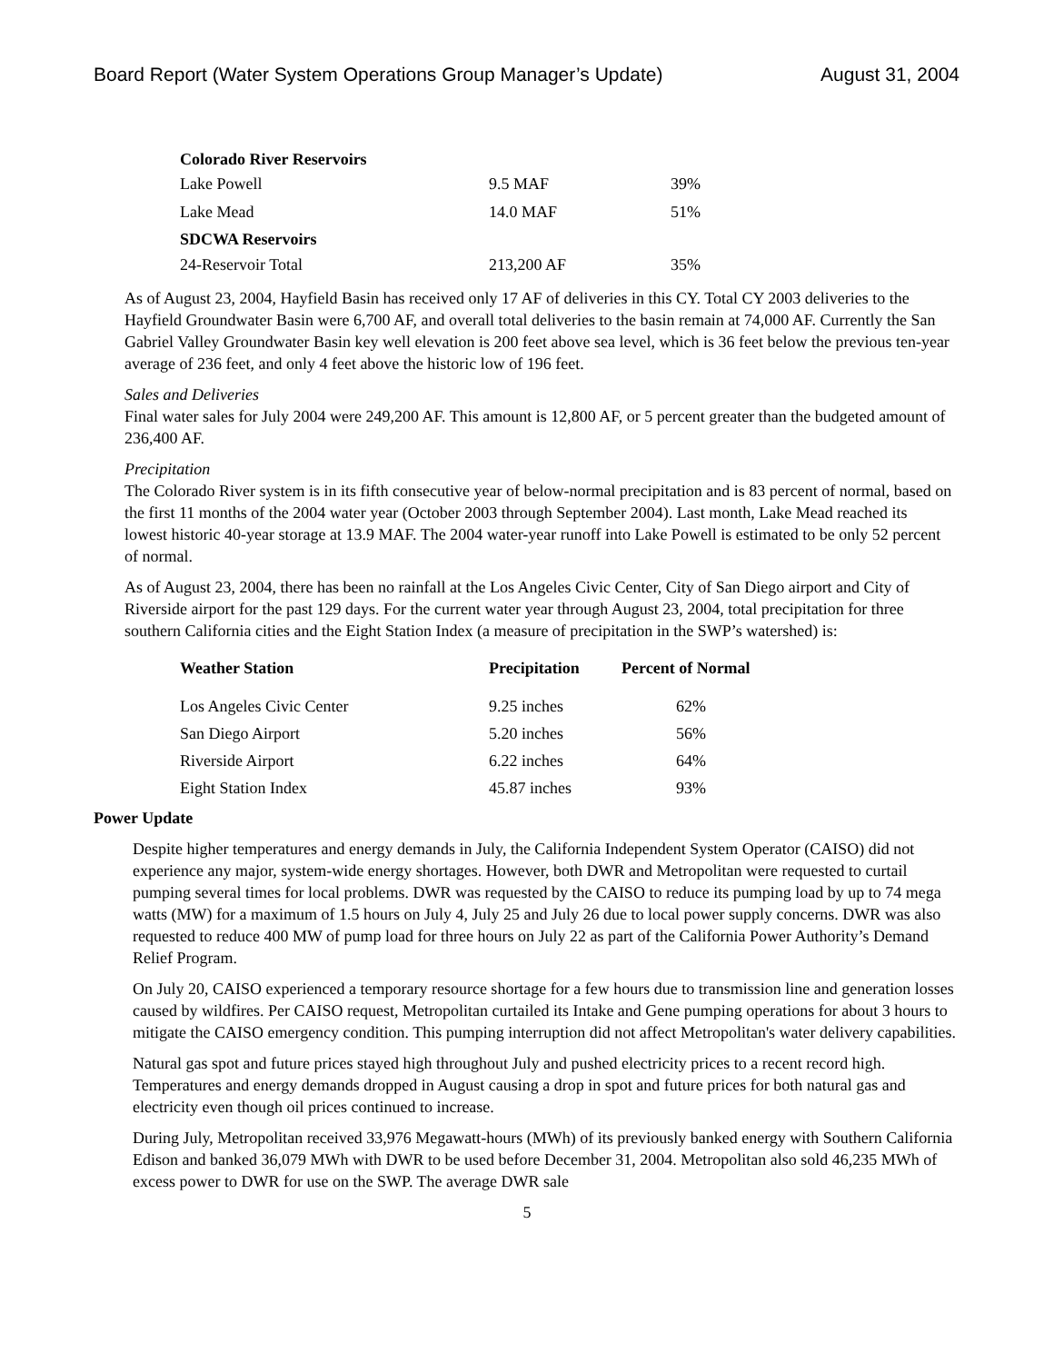Board Report (Water System Operations Group Manager’s Update) August 31, 2004
| Colorado River Reservoirs | | |
| Lake Powell | 9.5 MAF | 39% |
| Lake Mead | 14.0 MAF | 51% |
| SDCWA Reservoirs | | |
| 24-Reservoir Total | 213,200 AF | 35% |
As of August 23, 2004, Hayfield Basin has received only 17 AF of deliveries in this CY. Total CY 2003 deliveries to the Hayfield Groundwater Basin were 6,700 AF, and overall total deliveries to the basin remain at 74,000 AF. Currently the San Gabriel Valley Groundwater Basin key well elevation is 200 feet above sea level, which is 36 feet below the previous ten-year average of 236 feet, and only 4 feet above the historic low of 196 feet.
Sales and Deliveries
Final water sales for July 2004 were 249,200 AF. This amount is 12,800 AF, or 5 percent greater than the budgeted amount of 236,400 AF.
Precipitation
The Colorado River system is in its fifth consecutive year of below-normal precipitation and is 83 percent of normal, based on the first 11 months of the 2004 water year (October 2003 through September 2004). Last month, Lake Mead reached its lowest historic 40-year storage at 13.9 MAF. The 2004 water-year runoff into Lake Powell is estimated to be only 52 percent of normal.
As of August 23, 2004, there has been no rainfall at the Los Angeles Civic Center, City of San Diego airport and City of Riverside airport for the past 129 days. For the current water year through August 23, 2004, total precipitation for three southern California cities and the Eight Station Index (a measure of precipitation in the SWP’s watershed) is:
| Weather Station | Precipitation | Percent of Normal |
| --- | --- | --- |
| Los Angeles Civic Center | 9.25 inches | 62% |
| San Diego Airport | 5.20 inches | 56% |
| Riverside Airport | 6.22 inches | 64% |
| Eight Station Index | 45.87 inches | 93% |
Power Update
Despite higher temperatures and energy demands in July, the California Independent System Operator (CAISO) did not experience any major, system-wide energy shortages. However, both DWR and Metropolitan were requested to curtail pumping several times for local problems. DWR was requested by the CAISO to reduce its pumping load by up to 74 mega watts (MW) for a maximum of 1.5 hours on July 4, July 25 and July 26 due to local power supply concerns. DWR was also requested to reduce 400 MW of pump load for three hours on July 22 as part of the California Power Authority’s Demand Relief Program.
On July 20, CAISO experienced a temporary resource shortage for a few hours due to transmission line and generation losses caused by wildfires. Per CAISO request, Metropolitan curtailed its Intake and Gene pumping operations for about 3 hours to mitigate the CAISO emergency condition. This pumping interruption did not affect Metropolitan's water delivery capabilities.
Natural gas spot and future prices stayed high throughout July and pushed electricity prices to a recent record high. Temperatures and energy demands dropped in August causing a drop in spot and future prices for both natural gas and electricity even though oil prices continued to increase.
During July, Metropolitan received 33,976 Megawatt-hours (MWh) of its previously banked energy with Southern California Edison and banked 36,079 MWh with DWR to be used before December 31, 2004. Metropolitan also sold 46,235 MWh of excess power to DWR for use on the SWP. The average DWR sale
5